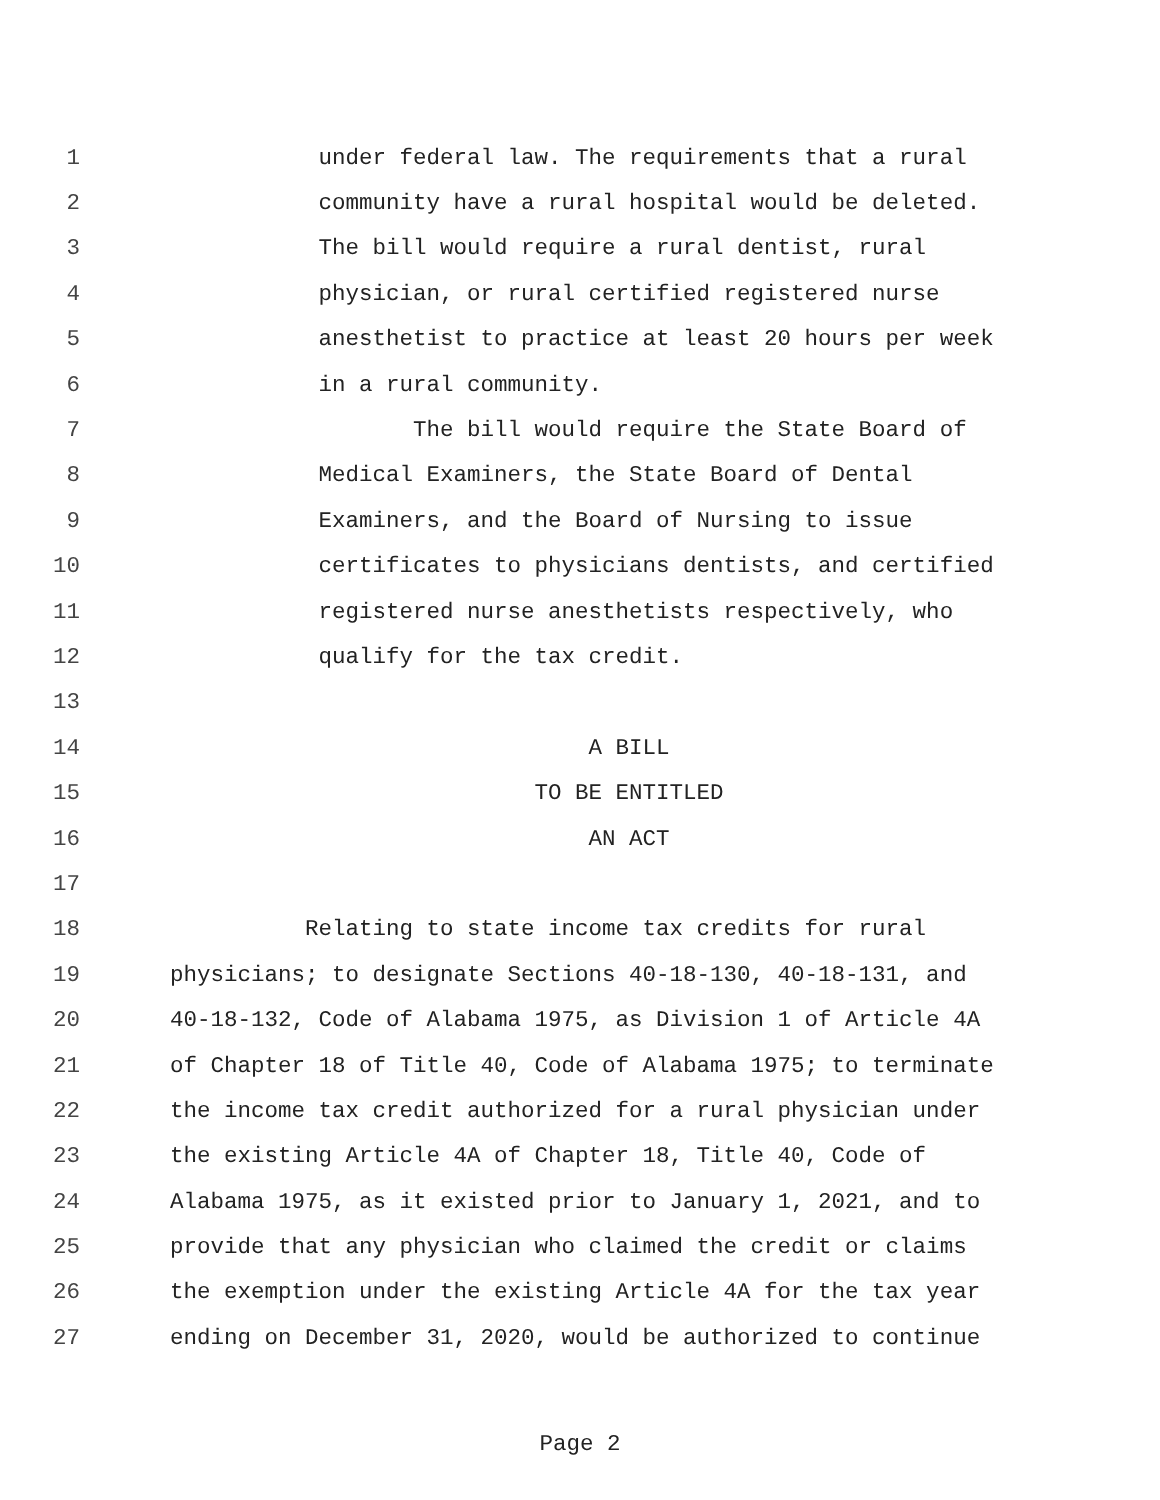1 under federal law. The requirements that a rural
2 community have a rural hospital would be deleted.
3 The bill would require a rural dentist, rural
4 physician, or rural certified registered nurse
5 anesthetist to practice at least 20 hours per week
6 in a rural community.
7 The bill would require the State Board of
8 Medical Examiners, the State Board of Dental
9 Examiners, and the Board of Nursing to issue
10 certificates to physicians dentists, and certified
11 registered nurse anesthetists respectively, who
12 qualify for the tax credit.
13
14 A BILL
15 TO BE ENTITLED
16 AN ACT
17
18 Relating to state income tax credits for rural
19 physicians; to designate Sections 40-18-130, 40-18-131, and
20 40-18-132, Code of Alabama 1975, as Division 1 of Article 4A
21 of Chapter 18 of Title 40, Code of Alabama 1975; to terminate
22 the income tax credit authorized for a rural physician under
23 the existing Article 4A of Chapter 18, Title 40, Code of
24 Alabama 1975, as it existed prior to January 1, 2021, and to
25 provide that any physician who claimed the credit or claims
26 the exemption under the existing Article 4A for the tax year
27 ending on December 31, 2020, would be authorized to continue
Page 2